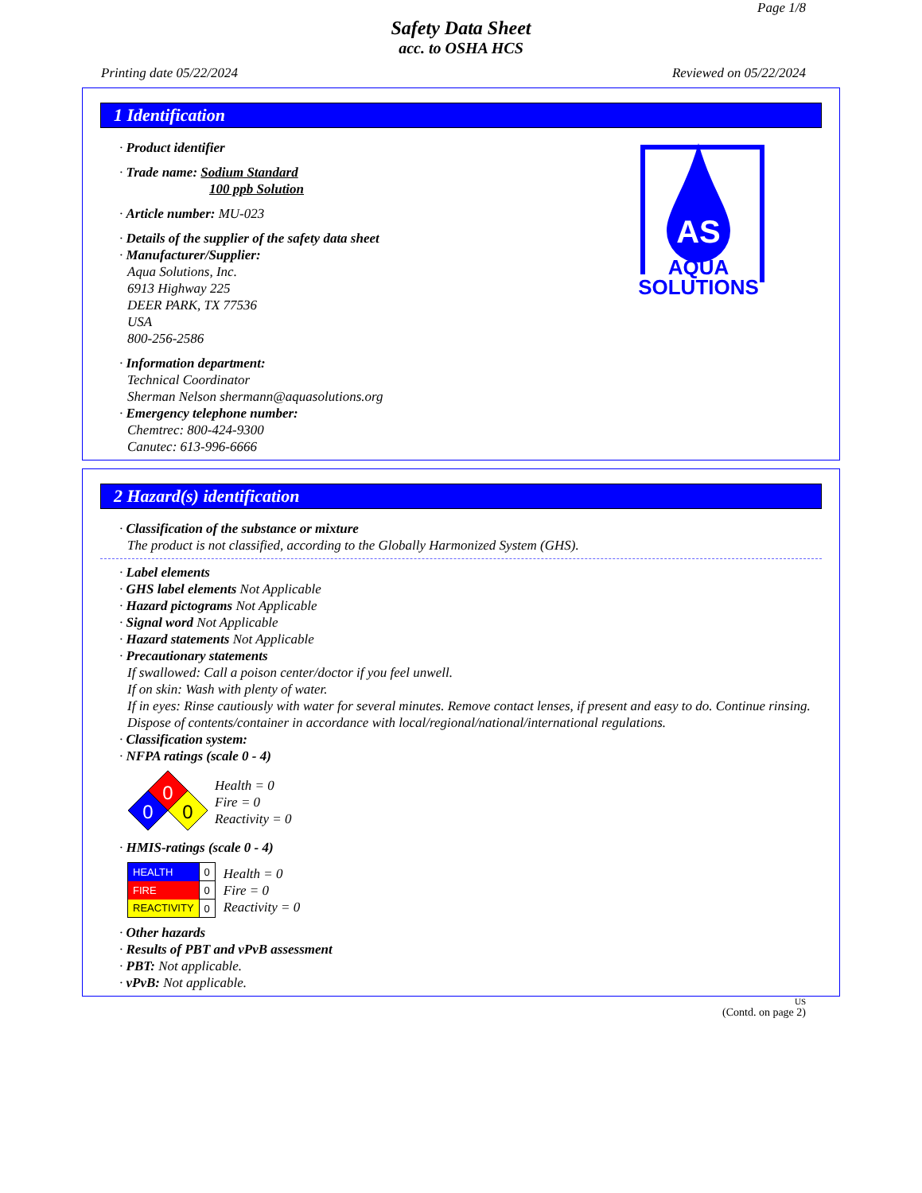Page 1/8
Safety Data Sheet
acc. to OSHA HCS
Printing date 05/22/2024 Reviewed on 05/22/2024
1 Identification
· Product identifier
· Trade name: Sodium Standard
100 ppb Solution
· Article number: MU-023
· Details of the supplier of the safety data sheet
· Manufacturer/Supplier:
Aqua Solutions, Inc.
6913 Highway 225
DEER PARK, TX 77536
USA
800-256-2586
· Information department:
Technical Coordinator
Sherman Nelson shermann@aquasolutions.org
· Emergency telephone number:
Chemtrec: 800-424-9300
Canutec: 613-996-6666
AS
AQUA
SOLUTIONS
2 Hazard(s) identification
· Classification of the substance or mixture
The product is not classified, according to the Globally Harmonized System (GHS).
· Label elements
· GHS label elements Not Applicable
· Hazard pictograms Not Applicable
· Signal word Not Applicable
· Hazard statements Not Applicable
· Precautionary statements
If swallowed: Call a poison center/doctor if you feel unwell.
If on skin: Wash with plenty of water.
If in eyes: Rinse cautiously with water for several minutes. Remove contact lenses, if present and easy to do. Continue rinsing.
Dispose of contents/container in accordance with local/regional/national/international regulations.
· Classification system:
· NFPA ratings (scale 0 - 4)
0
0
0
Health = 0
Fire = 0
Reactivity = 0
· HMIS-ratings (scale 0 - 4)
| HEALTH | 0 |
| FIRE | 0 |
| REACTIVITY | 0 |
Health = 0
Fire = 0
Reactivity = 0
· Other hazards
· Results of PBT and vPvB assessment
· PBT: Not applicable.
· vPvB: Not applicable.
US
(Contd. on page 2)